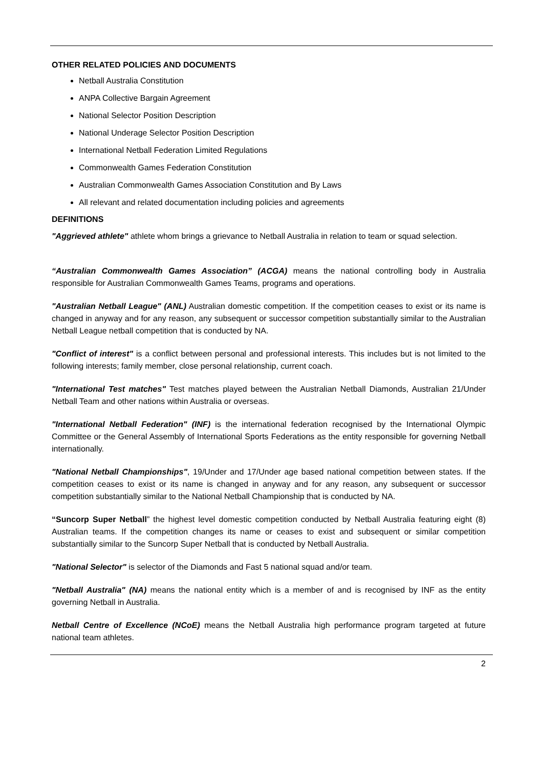OTHER RELATED POLICIES AND DOCUMENTS
Netball Australia Constitution
ANPA Collective Bargain Agreement
National Selector Position Description
National Underage Selector Position Description
International Netball Federation Limited Regulations
Commonwealth Games Federation Constitution
Australian Commonwealth Games Association Constitution and By Laws
All relevant and related documentation including policies and agreements
DEFINITIONS
"Aggrieved athlete" athlete whom brings a grievance to Netball Australia in relation to team or squad selection.
“Australian Commonwealth Games Association” (ACGA) means the national controlling body in Australia responsible for Australian Commonwealth Games Teams, programs and operations.
"Australian Netball League" (ANL) Australian domestic competition. If the competition ceases to exist or its name is changed in anyway and for any reason, any subsequent or successor competition substantially similar to the Australian Netball League netball competition that is conducted by NA.
"Conflict of interest" is a conflict between personal and professional interests. This includes but is not limited to the following interests; family member, close personal relationship, current coach.
"International Test matches" Test matches played between the Australian Netball Diamonds, Australian 21/Under Netball Team and other nations within Australia or overseas.
"International Netball Federation" (INF) is the international federation recognised by the International Olympic Committee or the General Assembly of International Sports Federations as the entity responsible for governing Netball internationally.
"National Netball Championships", 19/Under and 17/Under age based national competition between states. If the competition ceases to exist or its name is changed in anyway and for any reason, any subsequent or successor competition substantially similar to the National Netball Championship that is conducted by NA.
“Suncorp Super Netball” the highest level domestic competition conducted by Netball Australia featuring eight (8) Australian teams. If the competition changes its name or ceases to exist and subsequent or similar competition substantially similar to the Suncorp Super Netball that is conducted by Netball Australia.
"National Selector" is selector of the Diamonds and Fast 5 national squad and/or team.
"Netball Australia" (NA) means the national entity which is a member of and is recognised by INF as the entity governing Netball in Australia.
Netball Centre of Excellence (NCoE) means the Netball Australia high performance program targeted at future national team athletes.
2